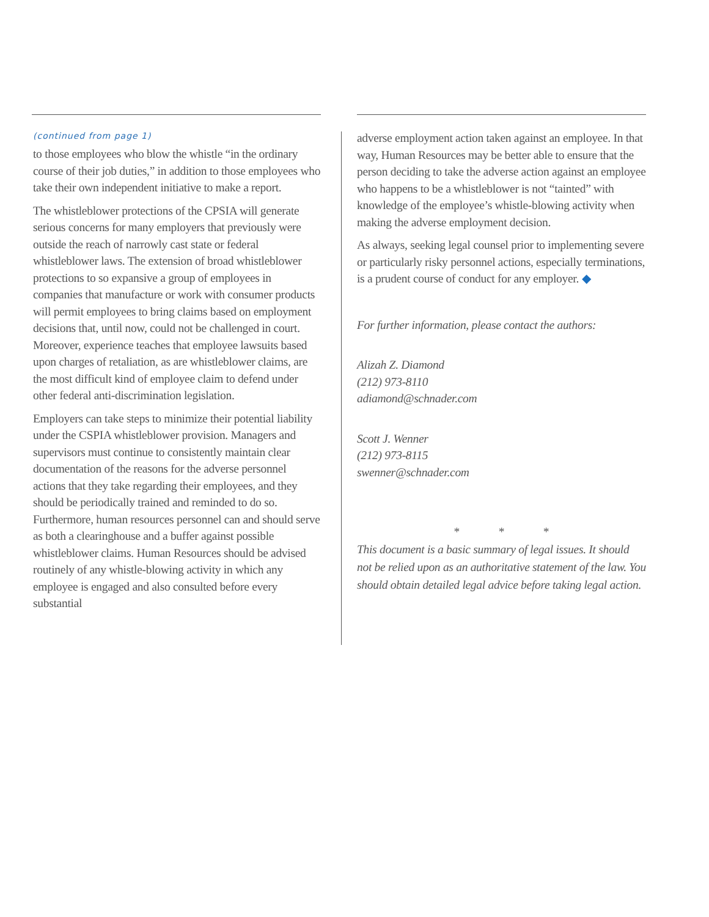(continued from page 1)
to those employees who blow the whistle “in the ordinary course of their job duties,” in addition to those employees who take their own independent initiative to make a report.
The whistleblower protections of the CPSIA will generate serious concerns for many employers that previously were outside the reach of narrowly cast state or federal whistleblower laws. The extension of broad whistleblower protections to so expansive a group of employees in companies that manufacture or work with consumer products will permit employees to bring claims based on employment decisions that, until now, could not be challenged in court. Moreover, experience teaches that employee lawsuits based upon charges of retaliation, as are whistleblower claims, are the most difficult kind of employee claim to defend under other federal anti-discrimination legislation.
Employers can take steps to minimize their potential liability under the CSPIA whistleblower provision. Managers and supervisors must continue to consistently maintain clear documentation of the reasons for the adverse personnel actions that they take regarding their employees, and they should be periodically trained and reminded to do so. Furthermore, human resources personnel can and should serve as both a clearinghouse and a buffer against possible whistleblower claims. Human Resources should be advised routinely of any whistle-blowing activity in which any employee is engaged and also consulted before every substantial
adverse employment action taken against an employee. In that way, Human Resources may be better able to ensure that the person deciding to take the adverse action against an employee who happens to be a whistleblower is not “tainted” with knowledge of the employee’s whistle-blowing activity when making the adverse employment decision.
As always, seeking legal counsel prior to implementing severe or particularly risky personnel actions, especially terminations, is a prudent course of conduct for any employer. ◆
For further information, please contact the authors:
Alizah Z. Diamond
(212) 973-8110
adiamond@schnader.com
Scott J. Wenner
(212) 973-8115
swenner@schnader.com
* * *
This document is a basic summary of legal issues. It should not be relied upon as an authoritative statement of the law. You should obtain detailed legal advice before taking legal action.